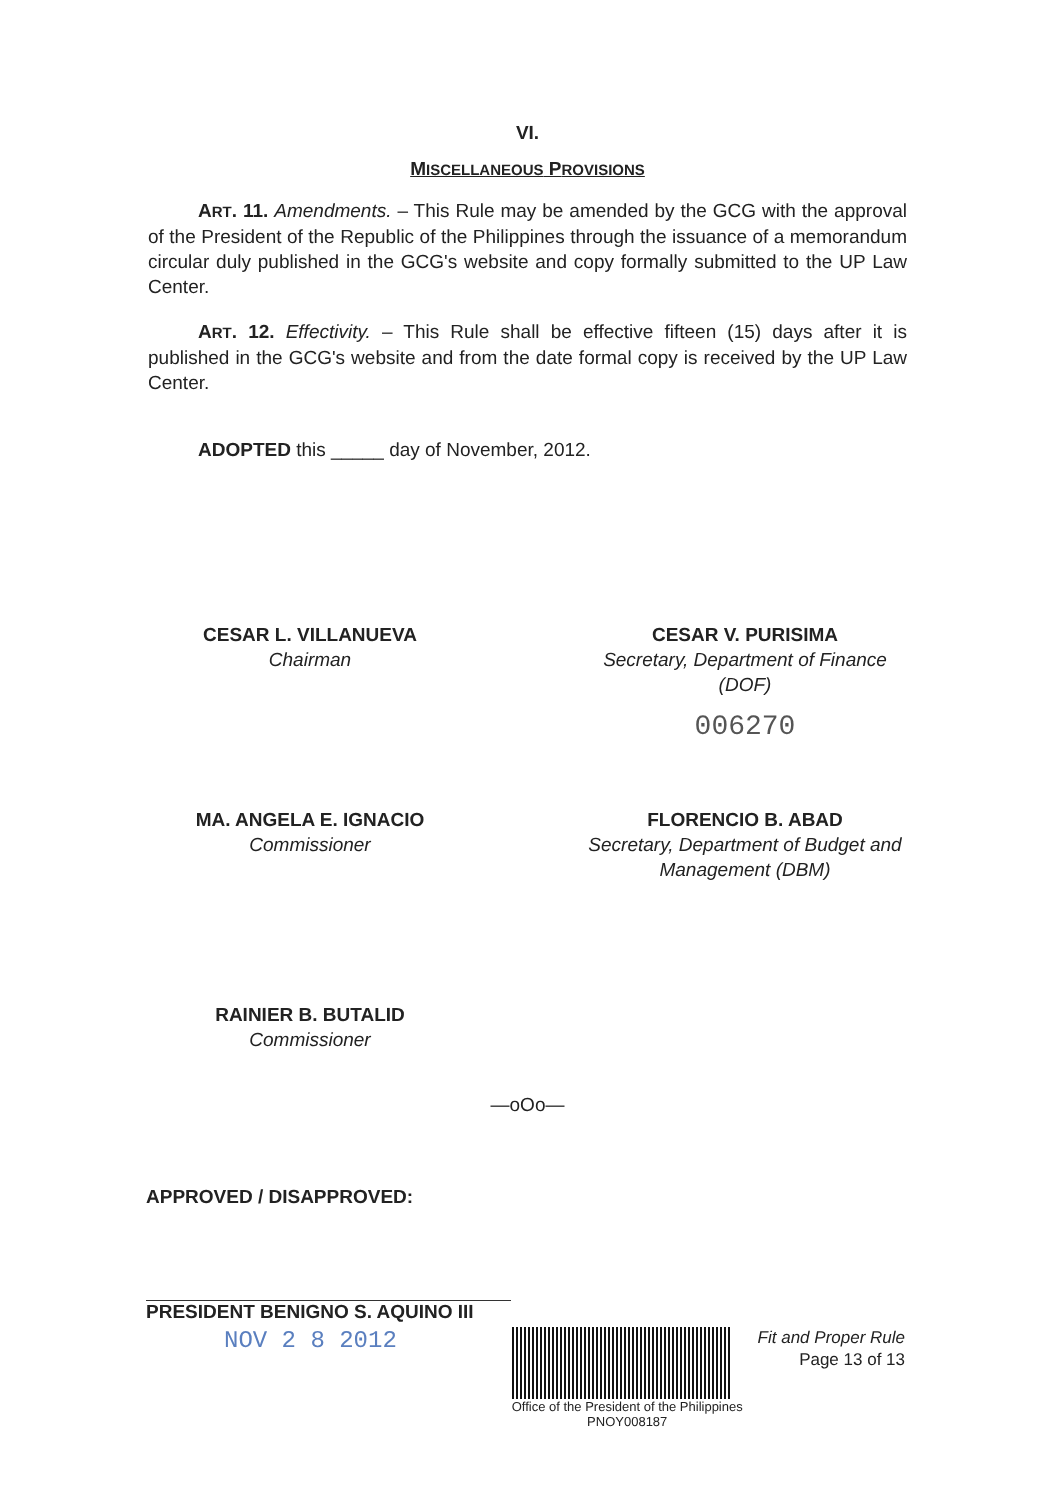VI.
MISCELLANEOUS PROVISIONS
ART. 11. Amendments. – This Rule may be amended by the GCG with the approval of the President of the Republic of the Philippines through the issuance of a memorandum circular duly published in the GCG's website and copy formally submitted to the UP Law Center.
ART. 12. Effectivity. – This Rule shall be effective fifteen (15) days after it is published in the GCG's website and from the date formal copy is received by the UP Law Center.
ADOPTED this _____ day of November, 2012.
CESAR L. VILLANUEVA
Chairman
CESAR V. PURISIMA
Secretary, Department of Finance
(DOF)
006270
MA. ANGELA E. IGNACIO
Commissioner
FLORENCIO B. ABAD
Secretary, Department of Budget and Management (DBM)
RAINIER B. BUTALID
Commissioner
—oOo—
APPROVED / DISAPPROVED:
PRESIDENT BENIGNO S. AQUINO III
NOV 2 8 2012
Office of the President of the Philippines
PNOY008187
Fit and Proper Rule
Page 13 of 13